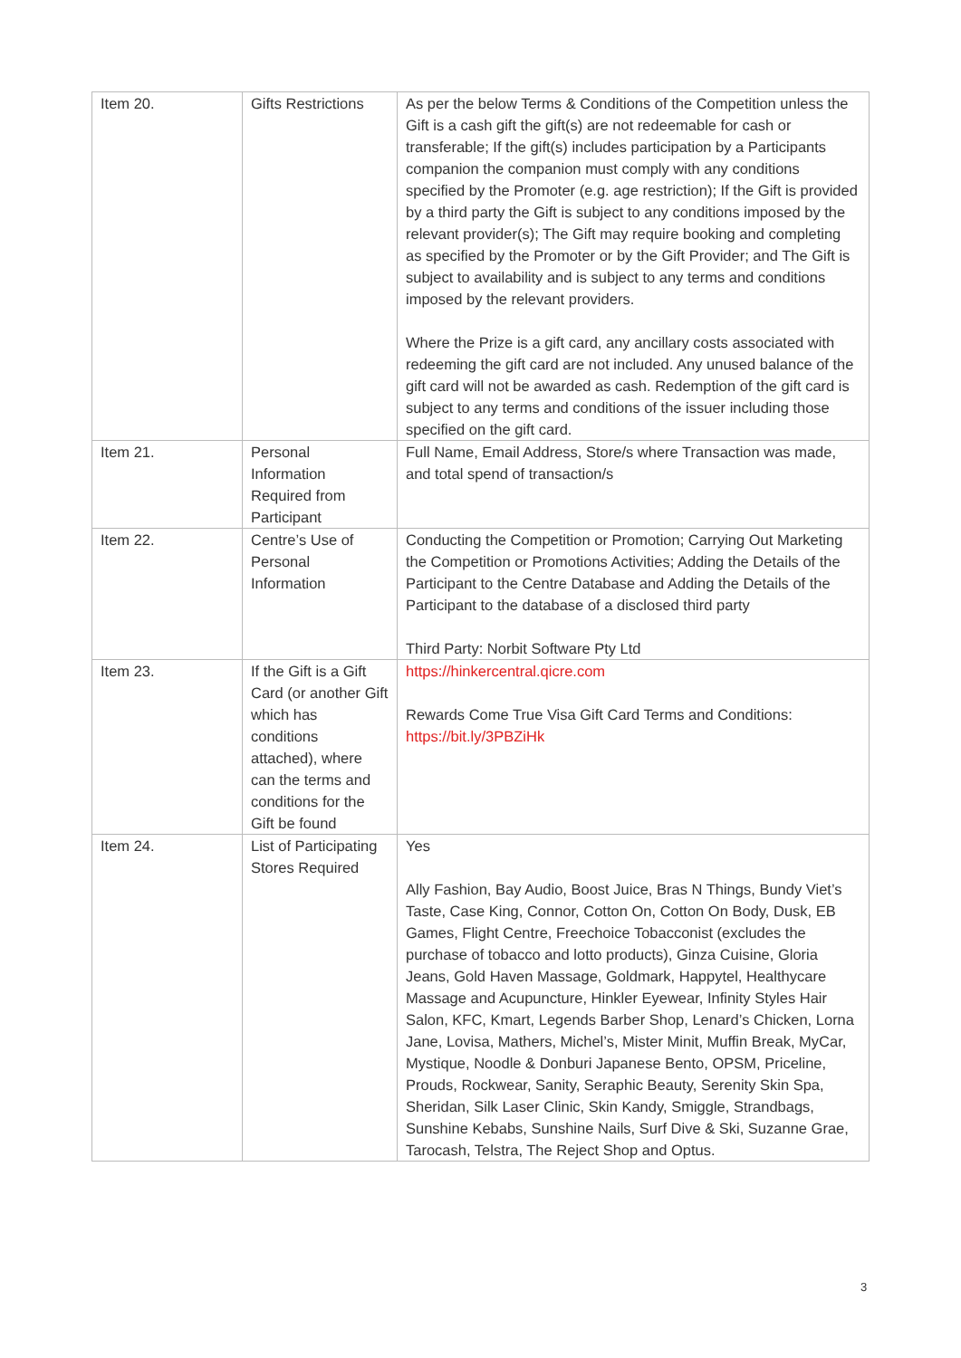| Item 20. | Gifts Restrictions | As per the below Terms & Conditions of the Competition unless the Gift is a cash gift the gift(s) are not redeemable for cash or transferable; If the gift(s) includes participation by a Participants companion the companion must comply with any conditions specified by the Promoter (e.g. age restriction); If the Gift is provided by a third party the Gift is subject to any conditions imposed by the relevant provider(s); The Gift may require booking and completing as specified by the Promoter or by the Gift Provider; and The Gift is subject to availability and is subject to any terms and conditions imposed by the relevant providers. Where the Prize is a gift card, any ancillary costs associated with redeeming the gift card are not included. Any unused balance of the gift card will not be awarded as cash. Redemption of the gift card is subject to any terms and conditions of the issuer including those specified on the gift card. |
| Item 21. | Personal Information Required from Participant | Full Name, Email Address, Store/s where Transaction was made, and total spend of transaction/s |
| Item 22. | Centre’s Use of Personal Information | Conducting the Competition or Promotion; Carrying Out Marketing the Competition or Promotions Activities; Adding the Details of the Participant to the Centre Database and Adding the Details of the Participant to the database of a disclosed third party Third Party: Norbit Software Pty Ltd |
| Item 23. | If the Gift is a Gift Card (or another Gift which has conditions attached), where can the terms and conditions for the Gift be found | https://hinkercentral.qicre.com Rewards Come True Visa Gift Card Terms and Conditions: https://bit.ly/3PBZiHk |
| Item 24. | List of Participating Stores Required | Yes Ally Fashion, Bay Audio, Boost Juice, Bras N Things, Bundy Viet’s Taste, Case King, Connor, Cotton On, Cotton On Body, Dusk, EB Games, Flight Centre, Freechoice Tobacconist (excludes the purchase of tobacco and lotto products), Ginza Cuisine, Gloria Jeans, Gold Haven Massage, Goldmark, Happytel, Healthycare Massage and Acupuncture, Hinkler Eyewear, Infinity Styles Hair Salon, KFC, Kmart, Legends Barber Shop, Lenard’s Chicken, Lorna Jane, Lovisa, Mathers, Michel’s, Mister Minit, Muffin Break, MyCar, Mystique, Noodle & Donburi Japanese Bento, OPSM, Priceline, Prouds, Rockwear, Sanity, Seraphic Beauty, Serenity Skin Spa, Sheridan, Silk Laser Clinic, Skin Kandy, Smiggle, Strandbags, Sunshine Kebabs, Sunshine Nails, Surf Dive & Ski, Suzanne Grae, Tarocash, Telstra, The Reject Shop and Optus. |
3